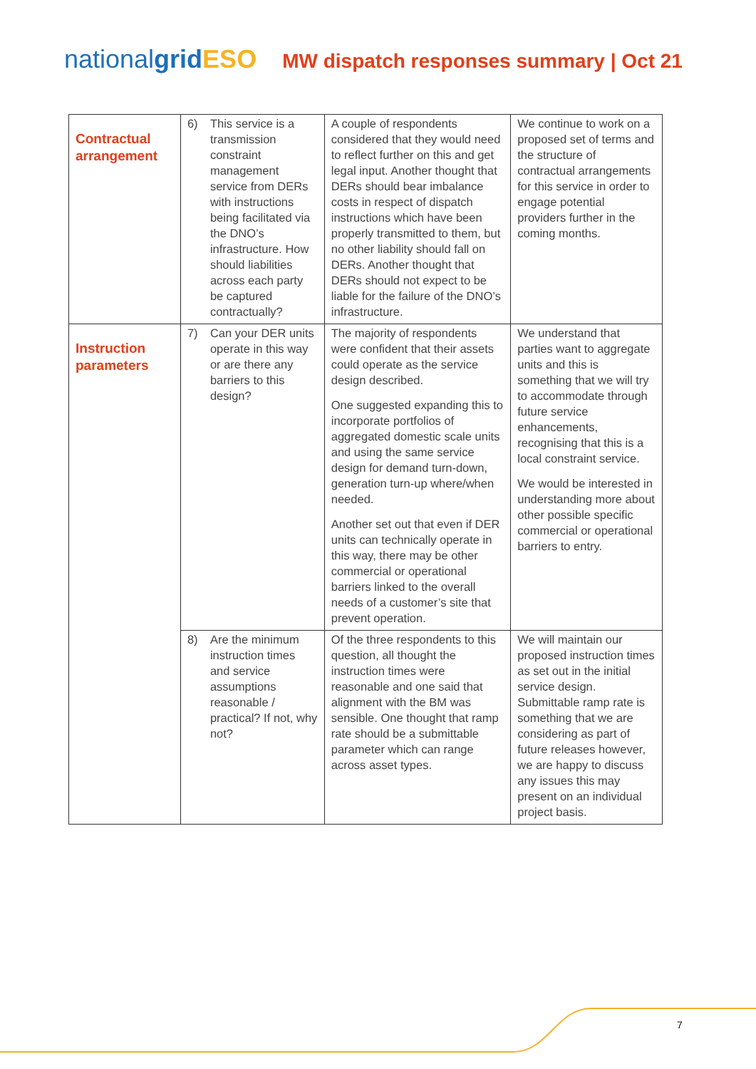nationalgrid ESO
MW dispatch responses summary | Oct 21
| Contractual arrangement | 6) This service is a transmission constraint management service from DERs with instructions being facilitated via the DNO’s infrastructure. How should liabilities across each party be captured contractually? | A couple of respondents considered that they would need to reflect further on this and get legal input. Another thought that DERs should bear imbalance costs in respect of dispatch instructions which have been properly transmitted to them, but no other liability should fall on DERs. Another thought that DERs should not expect to be liable for the failure of the DNO’s infrastructure. | We continue to work on a proposed set of terms and the structure of contractual arrangements for this service in order to engage potential providers further in the coming months. |
| Instruction parameters | 7) Can your DER units operate in this way or are there any barriers to this design? | The majority of respondents were confident that their assets could operate as the service design described. One suggested expanding this to incorporate portfolios of aggregated domestic scale units and using the same service design for demand turn-down, generation turn-up where/when needed. Another set out that even if DER units can technically operate in this way, there may be other commercial or operational barriers linked to the overall needs of a customer’s site that prevent operation. | We understand that parties want to aggregate units and this is something that we will try to accommodate through future service enhancements, recognising that this is a local constraint service. We would be interested in understanding more about other possible specific commercial or operational barriers to entry. |
| | 8) Are the minimum instruction times and service assumptions reasonable / practical? If not, why not? | Of the three respondents to this question, all thought the instruction times were reasonable and one said that alignment with the BM was sensible. One thought that ramp rate should be a submittable parameter which can range across asset types. | We will maintain our proposed instruction times as set out in the initial service design. Submittable ramp rate is something that we are considering as part of future releases however, we are happy to discuss any issues this may present on an individual project basis. |
7